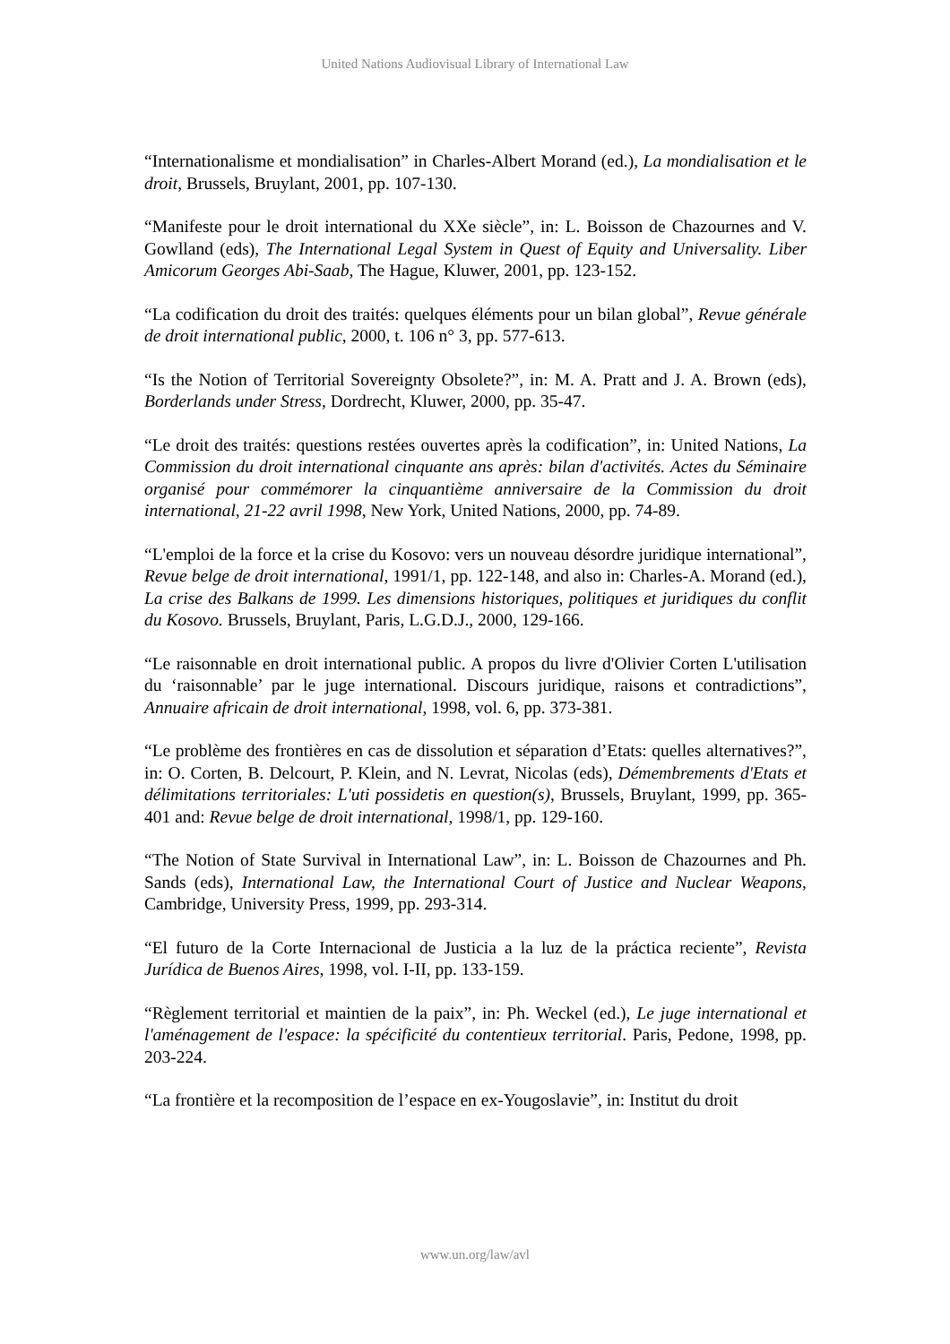United Nations Audiovisual Library of International Law
“Internationalisme et mondialisation” in Charles-Albert Morand (ed.), La mondialisation et le droit, Brussels, Bruylant, 2001, pp. 107-130.
“Manifeste pour le droit international du XXe siècle”, in: L. Boisson de Chazournes and V. Gowlland (eds), The International Legal System in Quest of Equity and Universality. Liber Amicorum Georges Abi-Saab, The Hague, Kluwer, 2001, pp. 123-152.
“La codification du droit des traités: quelques éléments pour un bilan global”, Revue générale de droit international public, 2000, t. 106 n° 3, pp. 577-613.
“Is the Notion of Territorial Sovereignty Obsolete?”, in: M. A. Pratt and J. A. Brown (eds), Borderlands under Stress, Dordrecht, Kluwer, 2000, pp. 35-47.
“Le droit des traités: questions restées ouvertes après la codification”, in: United Nations, La Commission du droit international cinquante ans après: bilan d'activités. Actes du Séminaire organisé pour commémorer la cinquantième anniversaire de la Commission du droit international, 21-22 avril 1998, New York, United Nations, 2000, pp. 74-89.
“L'emploi de la force et la crise du Kosovo: vers un nouveau désordre juridique international”, Revue belge de droit international, 1991/1, pp. 122-148, and also in: Charles-A. Morand (ed.), La crise des Balkans de 1999. Les dimensions historiques, politiques et juridiques du conflit du Kosovo. Brussels, Bruylant, Paris, L.G.D.J., 2000, 129-166.
“Le raisonnable en droit international public. A propos du livre d'Olivier Corten L'utilisation du ‘raisonnable’ par le juge international. Discours juridique, raisons et contradictions”, Annuaire africain de droit international, 1998, vol. 6, pp. 373-381.
“Le problème des frontières en cas de dissolution et séparation d’Etats: quelles alternatives?”, in: O. Corten, B. Delcourt, P. Klein, and N. Levrat, Nicolas (eds), Démembrements d'Etats et délimitations territoriales: L'uti possidetis en question(s), Brussels, Bruylant, 1999, pp. 365-401 and: Revue belge de droit international, 1998/1, pp. 129-160.
“The Notion of State Survival in International Law”, in: L. Boisson de Chazournes and Ph. Sands (eds), International Law, the International Court of Justice and Nuclear Weapons, Cambridge, University Press, 1999, pp. 293-314.
“El futuro de la Corte Internacional de Justicia a la luz de la práctica reciente”, Revista Jurídica de Buenos Aires, 1998, vol. I-II, pp. 133-159.
“Règlement territorial et maintien de la paix”, in: Ph. Weckel (ed.), Le juge international et l'aménagement de l'espace: la spécificité du contentieux territorial. Paris, Pedone, 1998, pp. 203-224.
“La frontière et la recomposition de l’espace en ex-Yougoslavie”, in: Institut du droit
www.un.org/law/avl